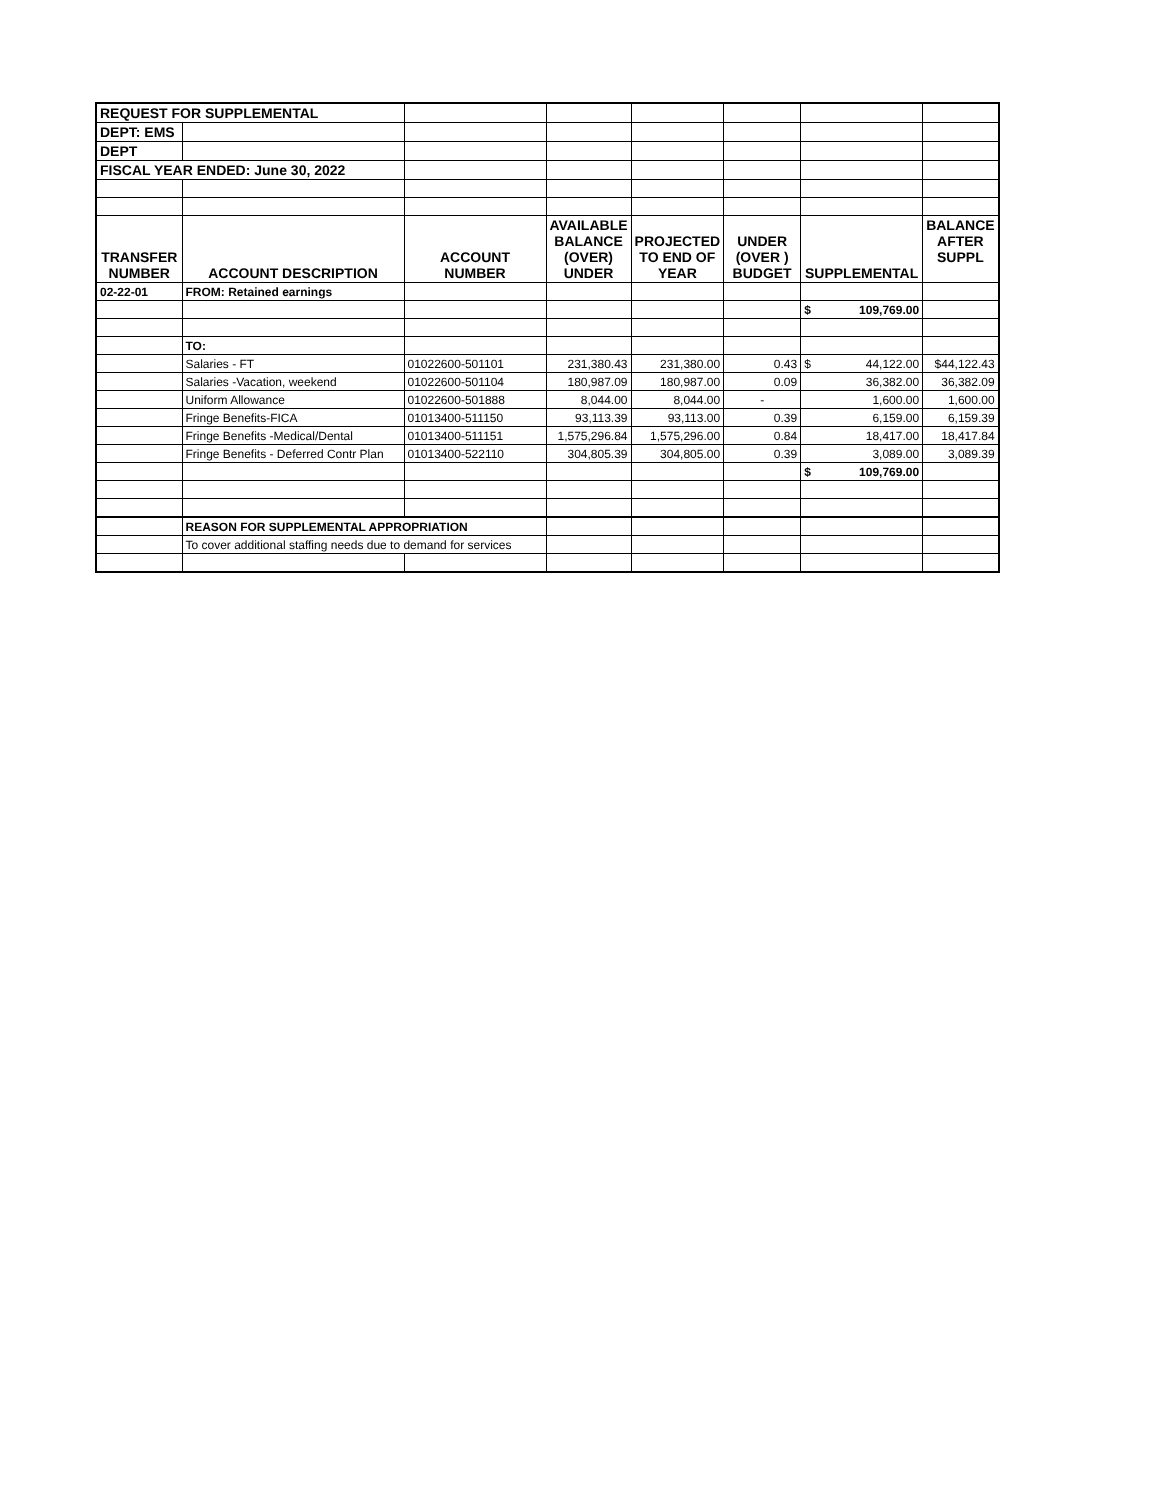| REQUEST FOR SUPPLEMENTAL | | | | | | | |
| DEPT: EMS | | | | | | | |
| DEPT | | | | | | | |
| FISCAL YEAR ENDED: June 30, 2022 | | | | | | | |
| TRANSFER NUMBER | ACCOUNT DESCRIPTION | ACCOUNT NUMBER | AVAILABLE BALANCE (OVER) UNDER | PROJECTED TO END OF YEAR | UNDER (OVER ) BUDGET | SUPPLEMENTAL | BALANCE AFTER SUPPL |
| 02-22-01 | FROM: Retained earnings | | | | | | |
| | | | | | | $ 109,769.00 | |
| | TO: | | | | | | |
| | Salaries - FT | 01022600-501101 | 231,380.43 | 231,380.00 | 0.43 | $ 44,122.00 | $44,122.43 |
| | Salaries -Vacation, weekend | 01022600-501104 | 180,987.09 | 180,987.00 | 0.09 | 36,382.00 | 36,382.09 |
| | Uniform Allowance | 01022600-501888 | 8,044.00 | 8,044.00 | - | 1,600.00 | 1,600.00 |
| | Fringe Benefits-FICA | 01013400-511150 | 93,113.39 | 93,113.00 | 0.39 | 6,159.00 | 6,159.39 |
| | Fringe Benefits -Medical/Dental | 01013400-511151 | 1,575,296.84 | 1,575,296.00 | 0.84 | 18,417.00 | 18,417.84 |
| | Fringe Benefits - Deferred Contr Plan | 01013400-522110 | 304,805.39 | 304,805.00 | 0.39 | 3,089.00 | 3,089.39 |
| | | | | | | $ 109,769.00 | |
| | REASON FOR SUPPLEMENTAL APPROPRIATION | | | | | | |
| | To cover additional staffing needs due to demand for services | | | | | | |